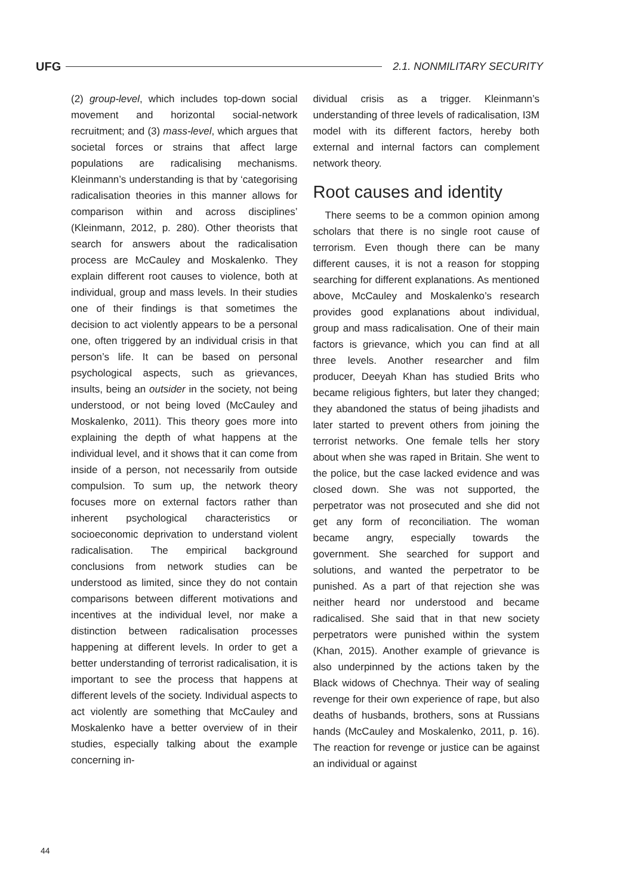UFG 2.1. NONMILITARY SECURITY
(2) group-level, which includes top-down social movement and horizontal social-network recruitment; and (3) mass-level, which argues that societal forces or strains that affect large populations are radicalising mechanisms. Kleinmann’s understanding is that by ‘categorising radicalisation theories in this manner allows for comparison within and across disciplines’ (Kleinmann, 2012, p. 280). Other theorists that search for answers about the radicalisation process are McCauley and Moskalenko. They explain different root causes to violence, both at individual, group and mass levels. In their studies one of their findings is that sometimes the decision to act violently appears to be a personal one, often triggered by an individual crisis in that person’s life. It can be based on personal psychological aspects, such as grievances, insults, being an outsider in the society, not being understood, or not being loved (McCauley and Moskalenko, 2011). This theory goes more into explaining the depth of what happens at the individual level, and it shows that it can come from inside of a person, not necessarily from outside compulsion. To sum up, the network theory focuses more on external factors rather than inherent psychological characteristics or socioeconomic deprivation to understand violent radicalisation. The empirical background conclusions from network studies can be understood as limited, since they do not contain comparisons between different motivations and incentives at the individual level, nor make a distinction between radicalisation processes happening at different levels. In order to get a better understanding of terrorist radicalisation, it is important to see the process that happens at different levels of the society. Individual aspects to act violently are something that McCauley and Moskalenko have a better overview of in their studies, especially talking about the example concerning in-
dividual crisis as a trigger. Kleinmann’s understanding of three levels of radicalisation, I3M model with its different factors, hereby both external and internal factors can complement network theory.
Root causes and identity
There seems to be a common opinion among scholars that there is no single root cause of terrorism. Even though there can be many different causes, it is not a reason for stopping searching for different explanations. As mentioned above, McCauley and Moskalenko’s research provides good explanations about individual, group and mass radicalisation. One of their main factors is grievance, which you can find at all three levels. Another researcher and film producer, Deeyah Khan has studied Brits who became religious fighters, but later they changed; they abandoned the status of being jihadists and later started to prevent others from joining the terrorist networks. One female tells her story about when she was raped in Britain. She went to the police, but the case lacked evidence and was closed down. She was not supported, the perpetrator was not prosecuted and she did not get any form of reconciliation. The woman became angry, especially towards the government. She searched for support and solutions, and wanted the perpetrator to be punished. As a part of that rejection she was neither heard nor understood and became radicalised. She said that in that new society perpetrators were punished within the system (Khan, 2015). Another example of grievance is also underpinned by the actions taken by the Black widows of Chechnya. Their way of sealing revenge for their own experience of rape, but also deaths of husbands, brothers, sons at Russians hands (McCauley and Moskalenko, 2011, p. 16). The reaction for revenge or justice can be against an individual or against
44